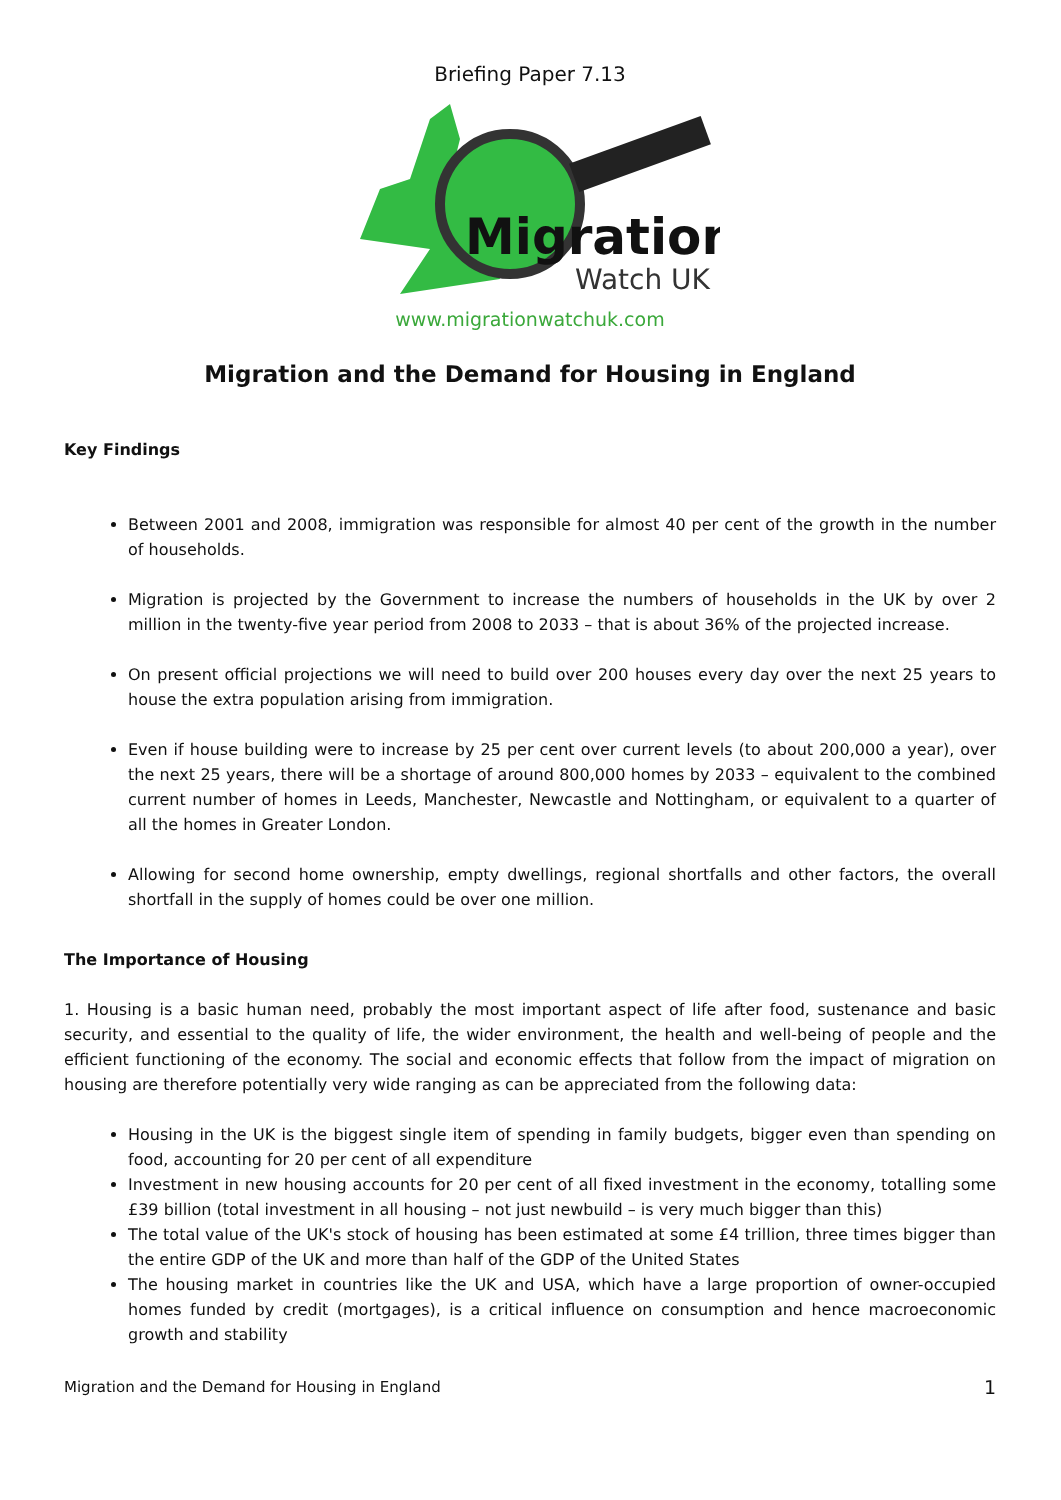Briefing Paper 7.13
Migration
Watch UK
www.migrationwatchuk.com
Migration and the Demand for Housing in England
Key Findings
Between 2001 and 2008, immigration was responsible for almost 40 per cent of the growth in the number of households.
Migration is projected by the Government to increase the numbers of households in the UK by over 2 million in the twenty-five year period from 2008 to 2033 – that is about 36% of the projected increase.
On present official projections we will need to build over 200 houses every day over the next 25 years to house the extra population arising from immigration.
Even if house building were to increase by 25 per cent over current levels (to about 200,000 a year), over the next 25 years, there will be a shortage of around 800,000 homes by 2033 – equivalent to the combined current number of homes in Leeds, Manchester, Newcastle and Nottingham, or equivalent to a quarter of all the homes in Greater London.
Allowing for second home ownership, empty dwellings, regional shortfalls and other factors, the overall shortfall in the supply of homes could be over one million.
The Importance of Housing
1. Housing is a basic human need, probably the most important aspect of life after food, sustenance and basic security, and essential to the quality of life, the wider environment, the health and well-being of people and the efficient functioning of the economy. The social and economic effects that follow from the impact of migration on housing are therefore potentially very wide ranging as can be appreciated from the following data:
Housing in the UK is the biggest single item of spending in family budgets, bigger even than spending on food, accounting for 20 per cent of all expenditure
Investment in new housing accounts for 20 per cent of all fixed investment in the economy, totalling some £39 billion (total investment in all housing – not just newbuild – is very much bigger than this)
The total value of the UK's stock of housing has been estimated at some £4 trillion, three times bigger than the entire GDP of the UK and more than half of the GDP of the United States
The housing market in countries like the UK and USA, which have a large proportion of owner-occupied homes funded by credit (mortgages), is a critical influence on consumption and hence macroeconomic growth and stability
Migration and the Demand for Housing in England 1